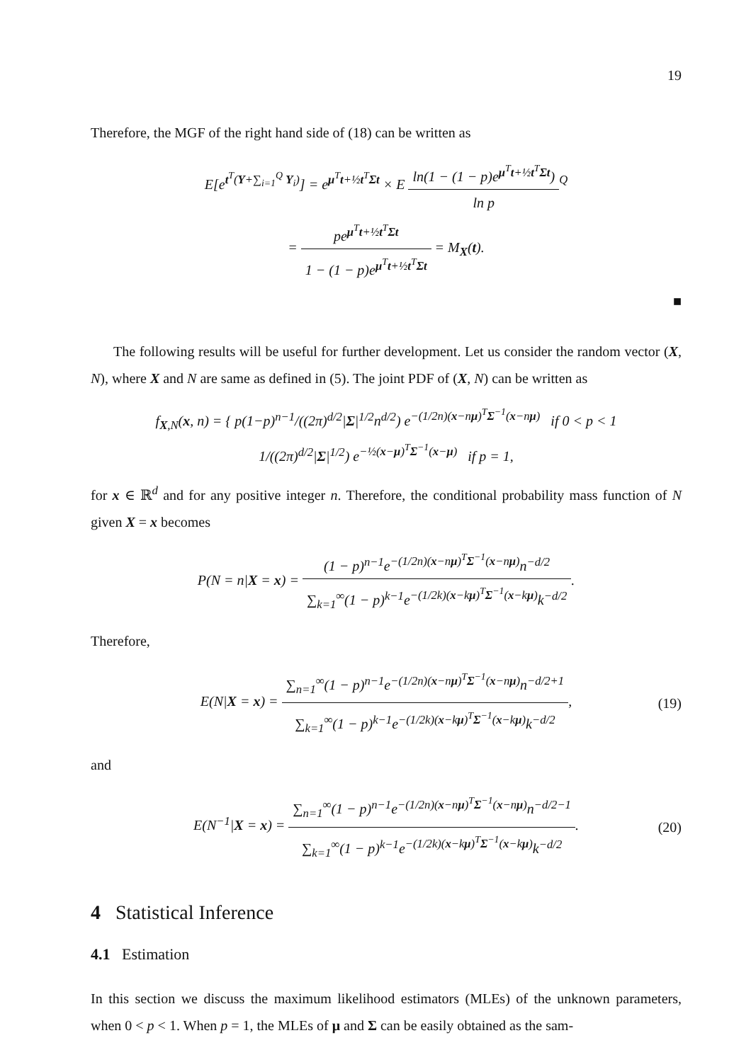19
Therefore, the MGF of the right hand side of (18) can be written as
E[e<sup>t<sup>T</sup>(Y+∑<sub>i=1</sub><sup>Q</sup> Y<sub>i</sub>)</sup>] = e<sup>μ<sup>T</sup>t+½t<sup>T</sup>Σt</sup> × E ln(1 − (1 − p)e<sup>μ<sup>T</sup>t+½t<sup>T</sup>Σt</sup>) ln p<sup>Q</sup>
= pe<sup>μ<sup>T</sup>t+½t<sup>T</sup>Σt</sup> 1 − (1 − p)e<sup>μ<sup>T</sup>t+½t<sup>T</sup>Σt</sup> = M<sub>X</sub>(t).
■
The following results will be useful for further development. Let us consider the random vector (X, N), where X and N are same as defined in (5). The joint PDF of (X, N) can be written as
f<sub>X,N</sub>(x, n) = { p(1−p)<sup>n−1</sup>/((2π)<sup>d/2</sup>|Σ|<sup>1/2</sup>n<sup>d/2</sup>) e<sup>−(1/2n)(x−nμ)<sup>T</sup>Σ<sup>−1</sup>(x−nμ)</sup> if 0 < p < 1
1/((2π)<sup>d/2</sup>|Σ|<sup>1/2</sup>) e<sup>−½(x−μ)<sup>T</sup>Σ<sup>−1</sup>(x−μ)</sup> if p = 1,
for x ∈ ℝ<sup>d</sup> and for any positive integer n. Therefore, the conditional probability mass function of N given X = x becomes
P(N = n|X = x) = (1 − p)<sup>n−1</sup>e<sup>−(1/2n)(x−nμ)<sup>T</sup>Σ<sup>−1</sup>(x−nμ)</sup>n<sup>−d/2</sup> ∑<sub>k=1</sub><sup>∞</sup>(1 − p)<sup>k−1</sup>e<sup>−(1/2k)(x−kμ)<sup>T</sup>Σ<sup>−1</sup>(x−kμ)</sup>k<sup>−d/2</sup>.
Therefore,
E(N|X = x) = ∑<sub>n=1</sub><sup>∞</sup>(1 − p)<sup>n−1</sup>e<sup>−(1/2n)(x−nμ)<sup>T</sup>Σ<sup>−1</sup>(x−nμ)</sup>n<sup>−d/2+1</sup> ∑<sub>k=1</sub><sup>∞</sup>(1 − p)<sup>k−1</sup>e<sup>−(1/2k)(x−kμ)<sup>T</sup>Σ<sup>−1</sup>(x−kμ)</sup>k<sup>−d/2</sup>, (19)
and
E(N<sup>−1</sup>|X = x) = ∑<sub>n=1</sub><sup>∞</sup>(1 − p)<sup>n−1</sup>e<sup>−(1/2n)(x−nμ)<sup>T</sup>Σ<sup>−1</sup>(x−nμ)</sup>n<sup>−d/2−1</sup> ∑<sub>k=1</sub><sup>∞</sup>(1 − p)<sup>k−1</sup>e<sup>−(1/2k)(x−kμ)<sup>T</sup>Σ<sup>−1</sup>(x−kμ)</sup>k<sup>−d/2</sup>. (20)
4 Statistical Inference
4.1 Estimation
In this section we discuss the maximum likelihood estimators (MLEs) of the unknown parameters, when 0 < p < 1. When p = 1, the MLEs of μ and Σ can be easily obtained as the sam-